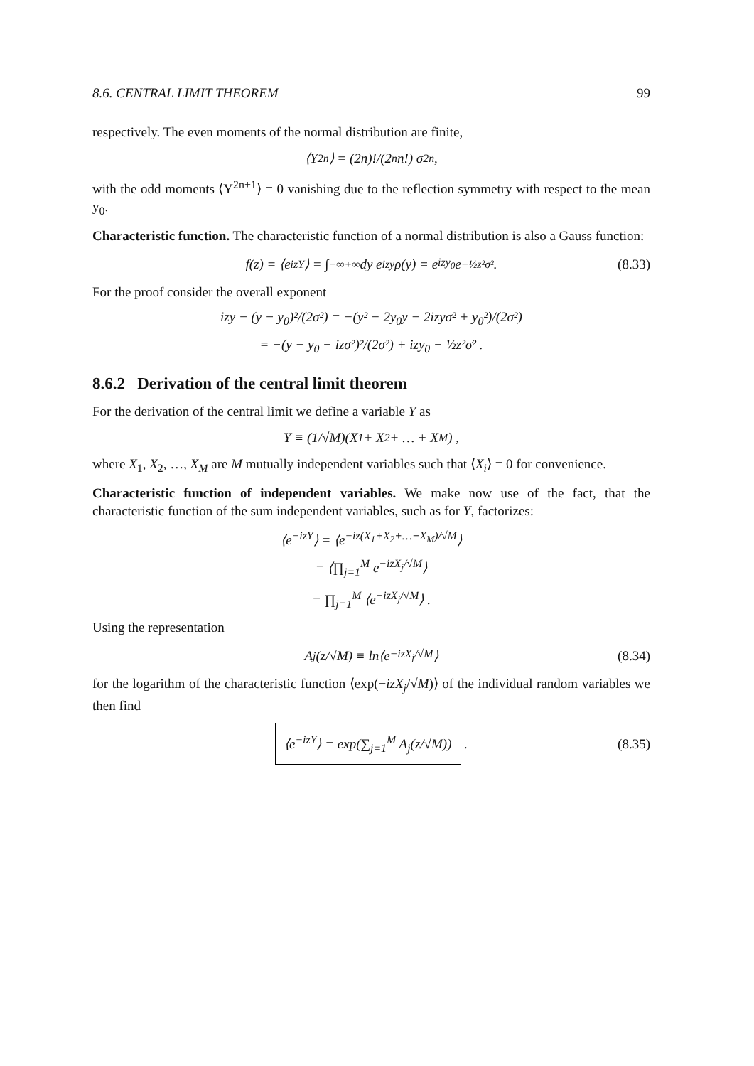8.6. CENTRAL LIMIT THEOREM 99
respectively. The even moments of the normal distribution are finite,
⟨Y<sup>2n</sup>⟩ = (2n)!/(2<sup>n</sup>n!) σ<sup>2n</sup> ,
with the odd moments ⟨Y<sup>2n+1</sup>⟩ = 0 vanishing due to the reflection symmetry with respect to the mean y<sub>0</sub>.
Characteristic function. The characteristic function of a normal distribution is also a Gauss function:
f(z) = ⟨e<sup>izY</sup>⟩ = ∫<sub>−∞</sub><sup>+∞</sup> dy e<sup>izy</sup>ρ(y) = e<sup>izy<sub>0</sub></sup>e<sup>−½z²σ²</sup> . (8.33)
For the proof consider the overall exponent
izy − (y − y<sub>0</sub>)²/(2σ²) = −(y² − 2y<sub>0</sub>y − 2izyσ² + y<sub>0</sub>²)/(2σ²)
= −(y − y<sub>0</sub> − izσ²)²/(2σ²) + izy<sub>0</sub> − ½z²σ² .
8.6.2 Derivation of the central limit theorem
For the derivation of the central limit we define a variable Y as
Y ≡ (1/√M)(X<sub>1</sub> + X<sub>2</sub> + … + X<sub>M</sub>) ,
where X<sub>1</sub>, X<sub>2</sub>, …, X<sub>M</sub> are M mutually independent variables such that ⟨X<sub>i</sub>⟩ = 0 for convenience.
Characteristic function of independent variables. We make now use of the fact, that the characteristic function of the sum independent variables, such as for Y, factorizes:
⟨e<sup>−izY</sup>⟩ = ⟨e<sup>−iz(X<sub>1</sub>+X<sub>2</sub>+…+X<sub>M</sub>)/√M</sup>⟩
= ⟨∏<sub>j=1</sub><sup>M</sup> e<sup>−izX<sub>j</sub>/√M</sup>⟩
= ∏<sub>j=1</sub><sup>M</sup> ⟨e<sup>−izX<sub>j</sub>/√M</sup>⟩ .
Using the representation
A<sub>j</sub>(z/√M) ≡ ln⟨e<sup>−izX<sub>j</sub>/√M</sup>⟩ (8.34)
for the logarithm of the characteristic function ⟨exp(−izX<sub>j</sub>/√M)⟩ of the individual random variables we then find
⟨e<sup>−izY</sup>⟩ = exp(∑<sub>j=1</sub><sup>M</sup> A<sub>j</sub>(z/√M)) . (8.35)